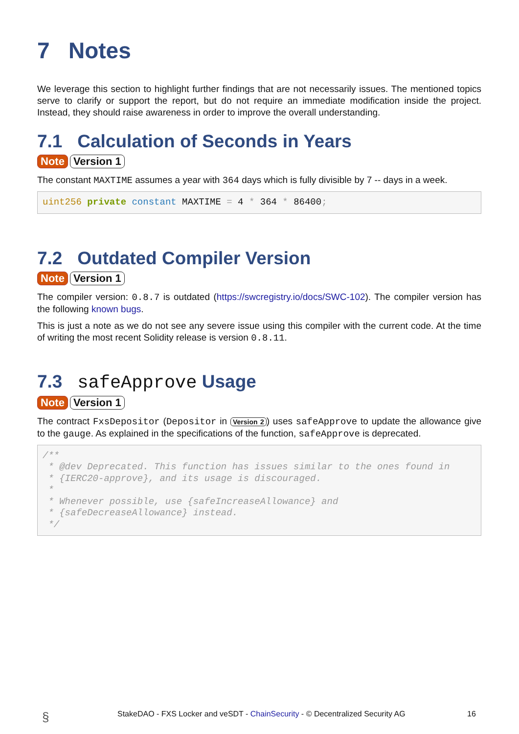7 Notes
We leverage this section to highlight further findings that are not necessarily issues. The mentioned topics serve to clarify or support the report, but do not require an immediate modification inside the project. Instead, they should raise awareness in order to improve the overall understanding.
7.1 Calculation of Seconds in Years
Note Version 1
The constant MAXTIME assumes a year with 364 days which is fully divisible by 7 -- days in a week.
uint256 private constant MAXTIME = 4 * 364 * 86400;
7.2 Outdated Compiler Version
Note Version 1
The compiler version: 0.8.7 is outdated (https://swcregistry.io/docs/SWC-102). The compiler version has the following known bugs.
This is just a note as we do not see any severe issue using this compiler with the current code. At the time of writing the most recent Solidity release is version 0.8.11.
7.3 safeApprove Usage
Note Version 1
The contract FxsDepositor (Depositor in Version 2) uses safeApprove to update the allowance give to the gauge. As explained in the specifications of the function, safeApprove is deprecated.
/**
 * @dev Deprecated. This function has issues similar to the ones found in
 * {IERC20-approve}, and its usage is discouraged.
 *
 * Whenever possible, use {safeIncreaseAllowance} and
 * {safeDecreaseAllowance} instead.
 */
§ StakeDAO - FXS Locker and veSDT - ChainSecurity - © Decentralized Security AG 16